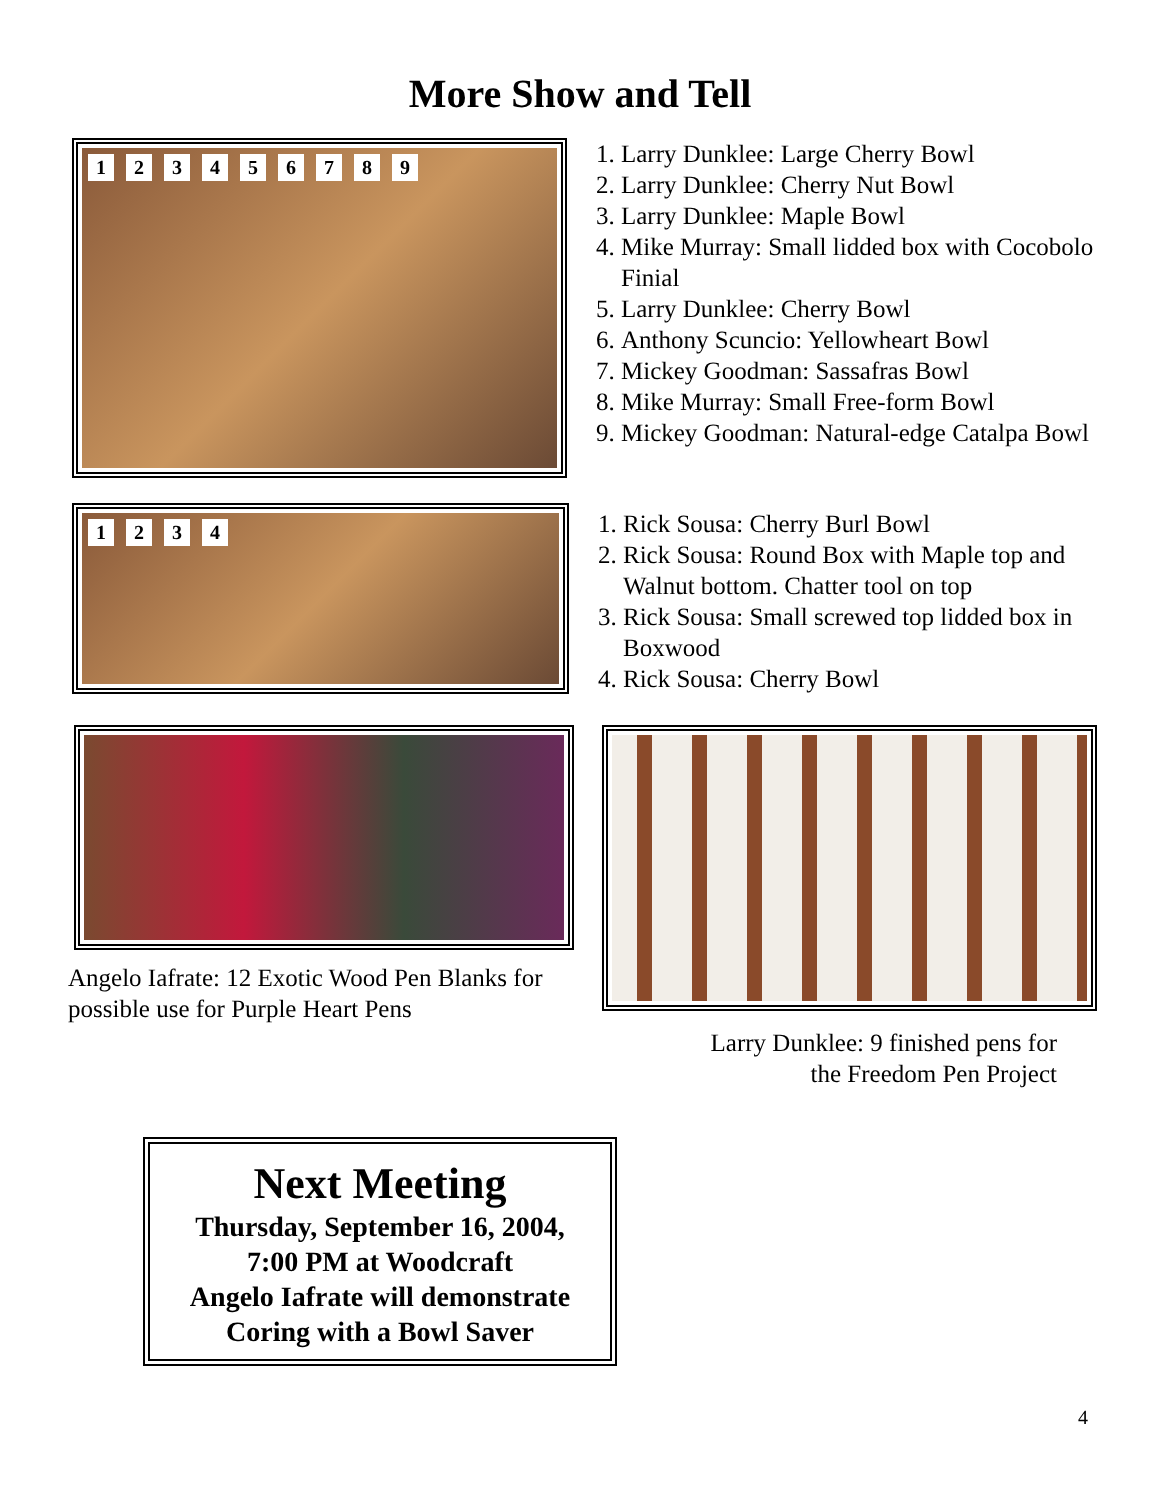More Show and Tell
123456789
1. Larry Dunklee: Large Cherry Bowl
2. Larry Dunklee: Cherry Nut Bowl
3. Larry Dunklee: Maple Bowl
4. Mike Murray: Small lidded box with Cocobolo Finial
5. Larry Dunklee: Cherry Bowl
6. Anthony Scuncio: Yellowheart Bowl
7. Mickey Goodman: Sassafras Bowl
8. Mike Murray: Small Free-form Bowl
9. Mickey Goodman: Natural-edge Catalpa Bowl
1234
1. Rick Sousa: Cherry Burl Bowl
2. Rick Sousa: Round Box with Maple top and Walnut bottom. Chatter tool on top
3. Rick Sousa: Small screwed top lidded box in Boxwood
4. Rick Sousa: Cherry Bowl
Angelo Iafrate: 12 Exotic Wood Pen Blanks for possible use for Purple Heart Pens
Larry Dunklee: 9 finished pens for
the Freedom Pen Project
Next Meeting
Thursday, September 16, 2004,
7:00 PM at Woodcraft
Angelo Iafrate will demonstrate
Coring with a Bowl Saver
4